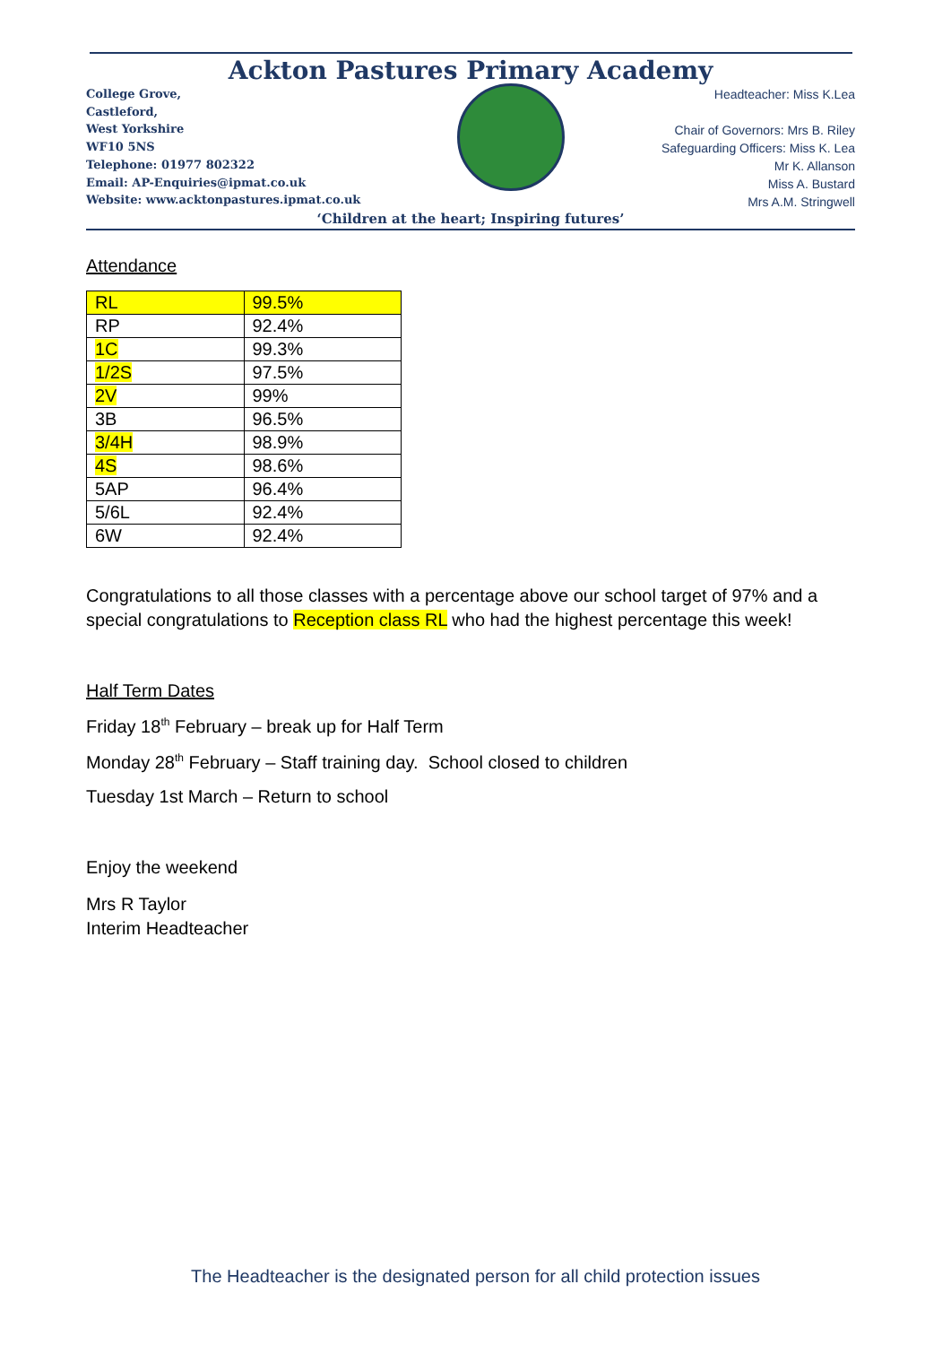Ackton Pastures Primary Academy
College Grove,
Castleford,
West Yorkshire
WF10 5NS
Telephone: 01977 802322
Email: AP-Enquiries@ipmat.co.uk
Website: www.acktonpastures.ipmat.co.uk
Headteacher: Miss K.Lea
Chair of Governors: Mrs B. Riley
Safeguarding Officers: Miss K. Lea
Mr K. Allanson
Miss A. Bustard
Mrs A.M. Stringwell
‘Children at the heart; Inspiring futures’
Attendance
| RL | 99.5% |
| RP | 92.4% |
| 1C | 99.3% |
| 1/2S | 97.5% |
| 2V | 99% |
| 3B | 96.5% |
| 3/4H | 98.9% |
| 4S | 98.6% |
| 5AP | 96.4% |
| 5/6L | 92.4% |
| 6W | 92.4% |
Congratulations to all those classes with a percentage above our school target of 97% and a special congratulations to Reception class RL who had the highest percentage this week!
Half Term Dates
Friday 18<sup>th</sup> February – break up for Half Term
Monday 28<sup>th</sup> February – Staff training day. School closed to children
Tuesday 1st March – Return to school
Enjoy the weekend
Mrs R Taylor
Interim Headteacher
The Headteacher is the designated person for all child protection issues